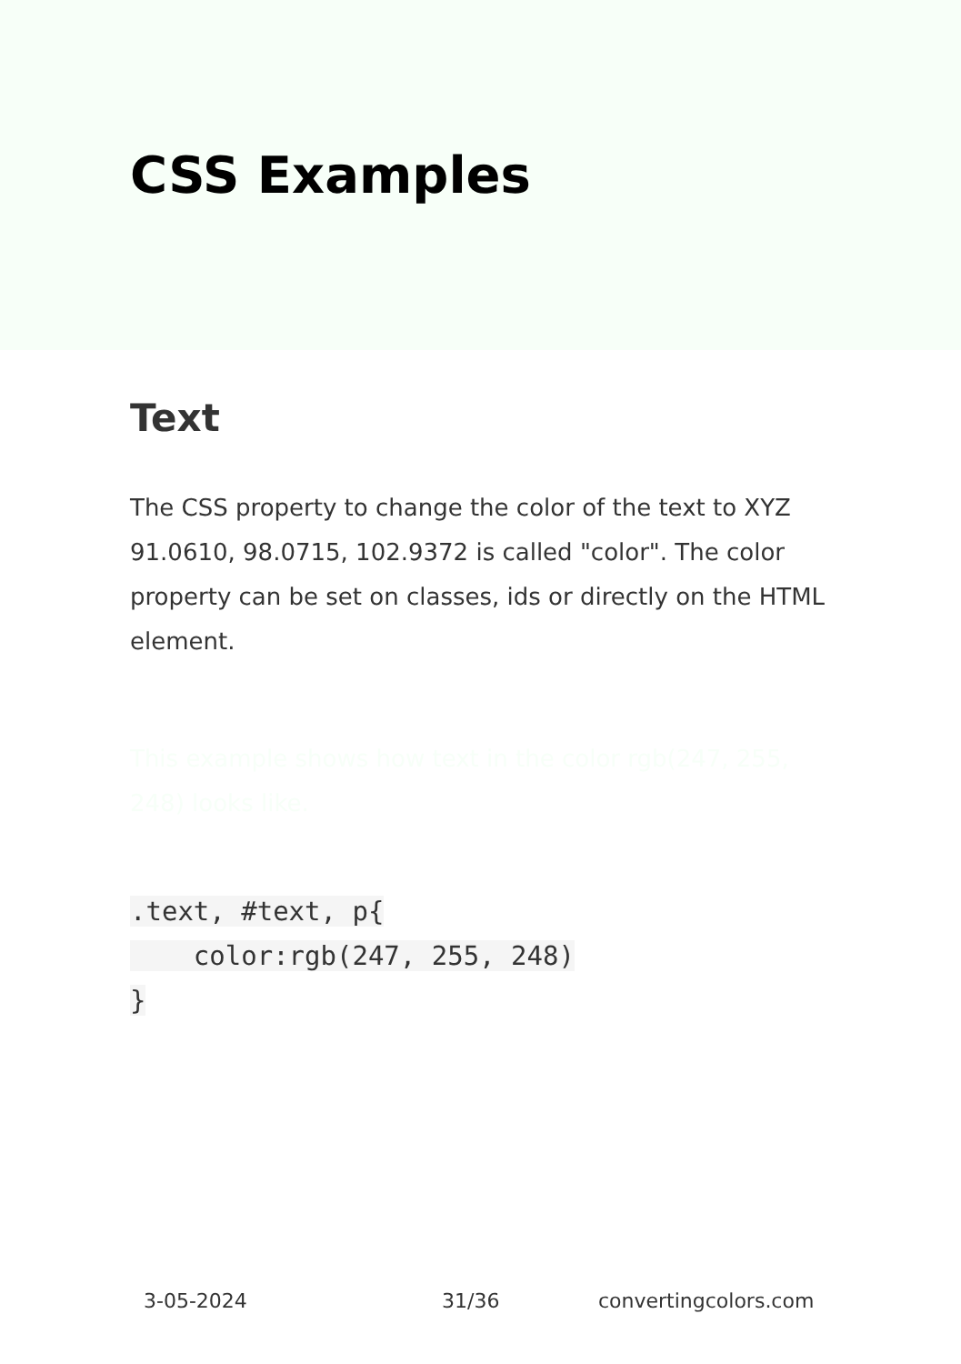CSS Examples
Text
The CSS property to change the color of the text to XYZ 91.0610, 98.0715, 102.9372 is called "color". The color property can be set on classes, ids or directly on the HTML element.
This example shows how text in the color rgb(247, 255, 248) looks like.
.text, #text, p{
    color:rgb(247, 255, 248)
}
3-05-2024 31/36 convertingcolors.com